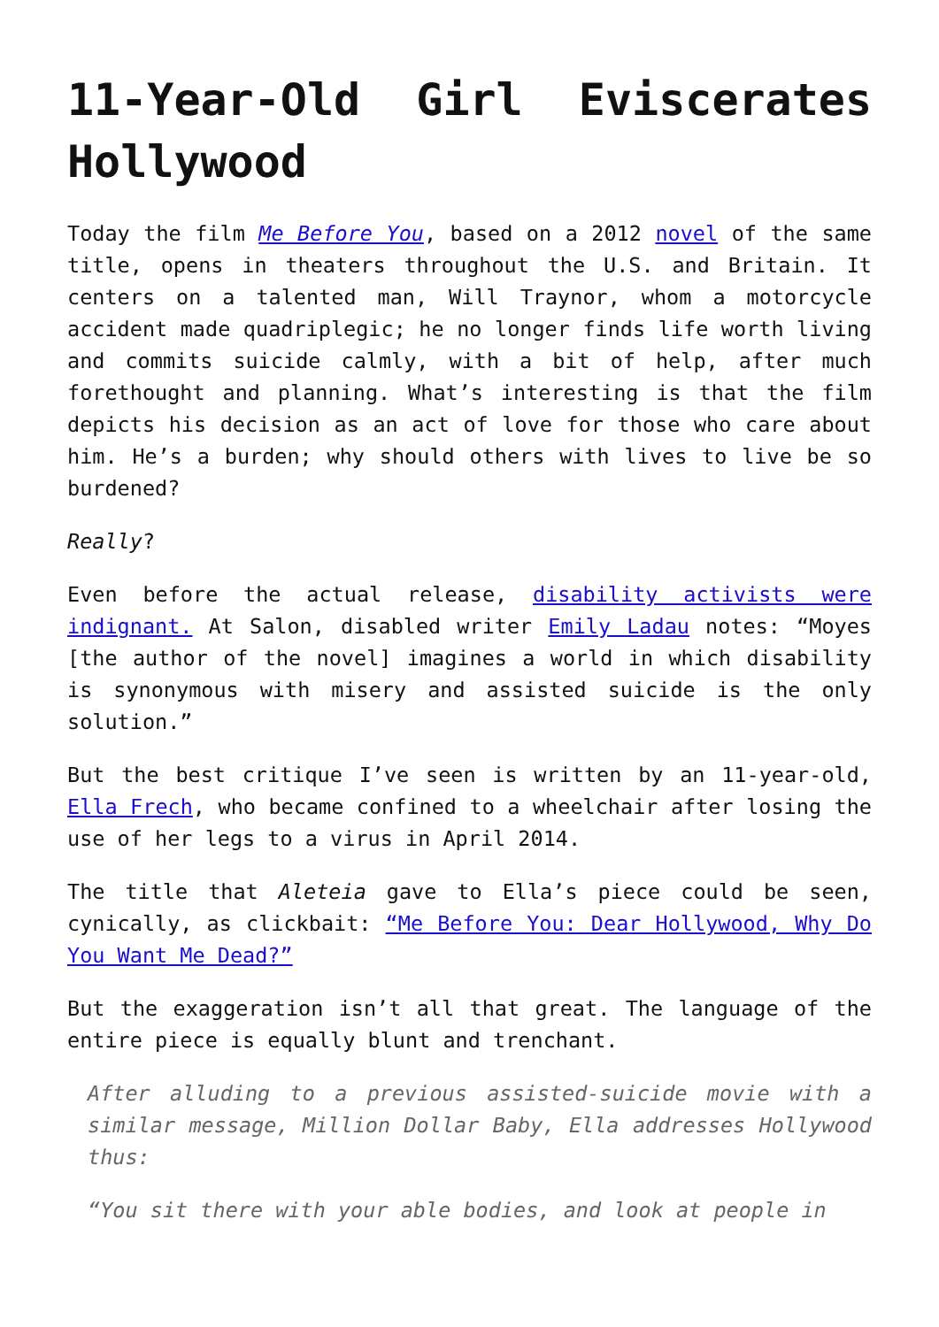11-Year-Old Girl Eviscerates Hollywood
Today the film Me Before You, based on a 2012 novel of the same title, opens in theaters throughout the U.S. and Britain. It centers on a talented man, Will Traynor, whom a motorcycle accident made quadriplegic; he no longer finds life worth living and commits suicide calmly, with a bit of help, after much forethought and planning. What’s interesting is that the film depicts his decision as an act of love for those who care about him. He’s a burden; why should others with lives to live be so burdened?
Really?
Even before the actual release, disability activists were indignant. At Salon, disabled writer Emily Ladau notes: “Moyes [the author of the novel] imagines a world in which disability is synonymous with misery and assisted suicide is the only solution.”
But the best critique I’ve seen is written by an 11-year-old, Ella Frech, who became confined to a wheelchair after losing the use of her legs to a virus in April 2014.
The title that Aleteia gave to Ella’s piece could be seen, cynically, as clickbait: “Me Before You: Dear Hollywood, Why Do You Want Me Dead?”
But the exaggeration isn’t all that great. The language of the entire piece is equally blunt and trenchant.
After alluding to a previous assisted-suicide movie with a similar message, Million Dollar Baby, Ella addresses Hollywood thus:
“You sit there with your able bodies, and look at people in